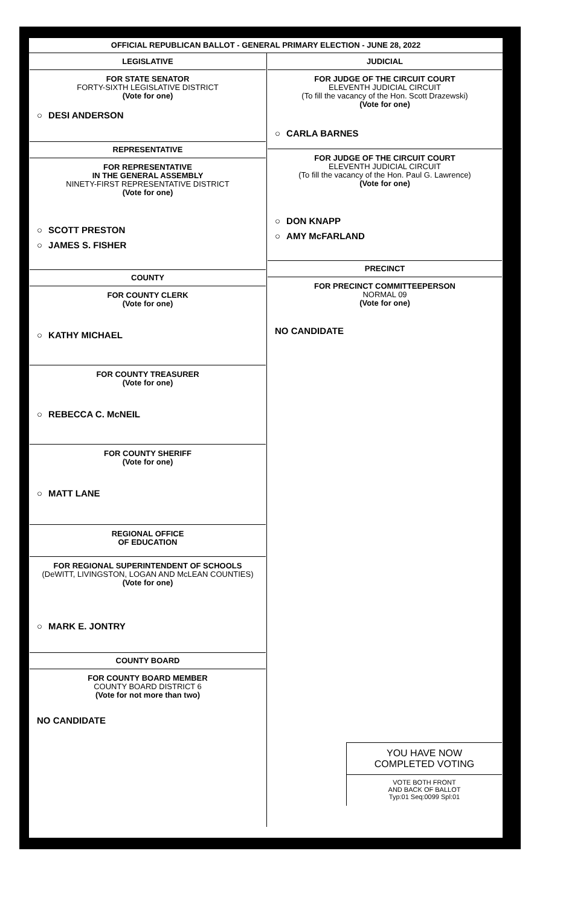OFFICIAL REPUBLICAN BALLOT - GENERAL PRIMARY ELECTION - JUNE 28, 2022
| LEGISLATIVE FOR STATE SENATOR FORTY-SIXTH LEGISLATIVE DISTRICT (Vote for one) ○ DESI ANDERSON REPRESENTATIVE FOR REPRESENTATIVE IN THE GENERAL ASSEMBLY NINETY-FIRST REPRESENTATIVE DISTRICT (Vote for one) ○ SCOTT PRESTON ○ JAMES S. FISHER COUNTY FOR COUNTY CLERK (Vote for one) ○ KATHY MICHAEL FOR COUNTY TREASURER (Vote for one) ○ REBECCA C. McNEIL FOR COUNTY SHERIFF (Vote for one) ○ MATT LANE REGIONAL OFFICE OF EDUCATION FOR REGIONAL SUPERINTENDENT OF SCHOOLS (DeWITT, LIVINGSTON, LOGAN AND McLEAN COUNTIES) (Vote for one) ○ MARK E. JONTRY COUNTY BOARD FOR COUNTY BOARD MEMBER COUNTY BOARD DISTRICT 6 (Vote for not more than two) NO CANDIDATE | JUDICIAL FOR JUDGE OF THE CIRCUIT COURT ELEVENTH JUDICIAL CIRCUIT (To fill the vacancy of the Hon. Scott Drazewski) (Vote for one) ○ CARLA BARNES FOR JUDGE OF THE CIRCUIT COURT ELEVENTH JUDICIAL CIRCUIT (To fill the vacancy of the Hon. Paul G. Lawrence) (Vote for one) ○ DON KNAPP ○ AMY McFARLAND PRECINCT FOR PRECINCT COMMITTEEPERSON NORMAL 09 (Vote for one) NO CANDIDATE YOU HAVE NOW COMPLETED VOTING VOTE BOTH FRONT AND BACK OF BALLOT Typ:01 Seq:0099 Spl:01 |